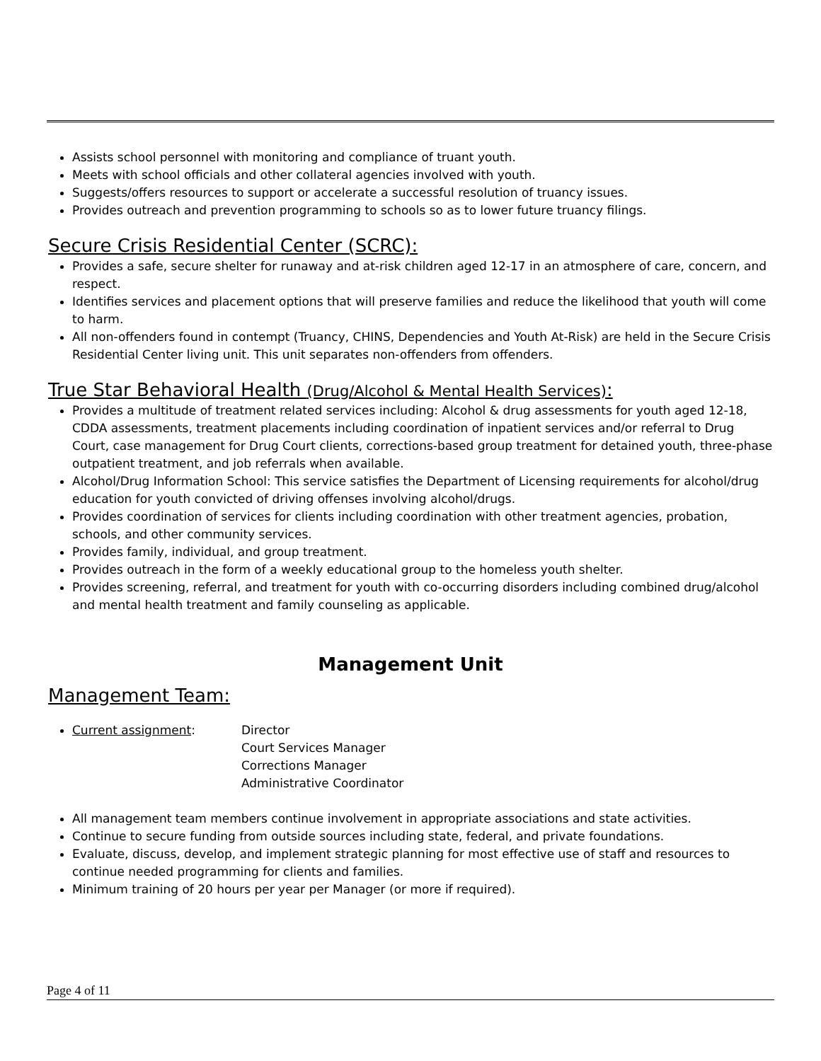Assists school personnel with monitoring and compliance of truant youth.
Meets with school officials and other collateral agencies involved with youth.
Suggests/offers resources to support or accelerate a successful resolution of truancy issues.
Provides outreach and prevention programming to schools so as to lower future truancy filings.
Secure Crisis Residential Center (SCRC):
Provides a safe, secure shelter for runaway and at-risk children aged 12-17 in an atmosphere of care, concern, and respect.
Identifies services and placement options that will preserve families and reduce the likelihood that youth will come to harm.
All non-offenders found in contempt (Truancy, CHINS, Dependencies and Youth At-Risk) are held in the Secure Crisis Residential Center living unit. This unit separates non-offenders from offenders.
True Star Behavioral Health (Drug/Alcohol & Mental Health Services):
Provides a multitude of treatment related services including: Alcohol & drug assessments for youth aged 12-18, CDDA assessments, treatment placements including coordination of inpatient services and/or referral to Drug Court, case management for Drug Court clients, corrections-based group treatment for detained youth, three-phase outpatient treatment, and job referrals when available.
Alcohol/Drug Information School: This service satisfies the Department of Licensing requirements for alcohol/drug education for youth convicted of driving offenses involving alcohol/drugs.
Provides coordination of services for clients including coordination with other treatment agencies, probation, schools, and other community services.
Provides family, individual, and group treatment.
Provides outreach in the form of a weekly educational group to the homeless youth shelter.
Provides screening, referral, and treatment for youth with co-occurring disorders including combined drug/alcohol and mental health treatment and family counseling as applicable.
Management Unit
Management Team:
Current assignment: Director
Court Services Manager
Corrections Manager
Administrative Coordinator
All management team members continue involvement in appropriate associations and state activities.
Continue to secure funding from outside sources including state, federal, and private foundations.
Evaluate, discuss, develop, and implement strategic planning for most effective use of staff and resources to continue needed programming for clients and families.
Minimum training of 20 hours per year per Manager (or more if required).
Page 4 of 11